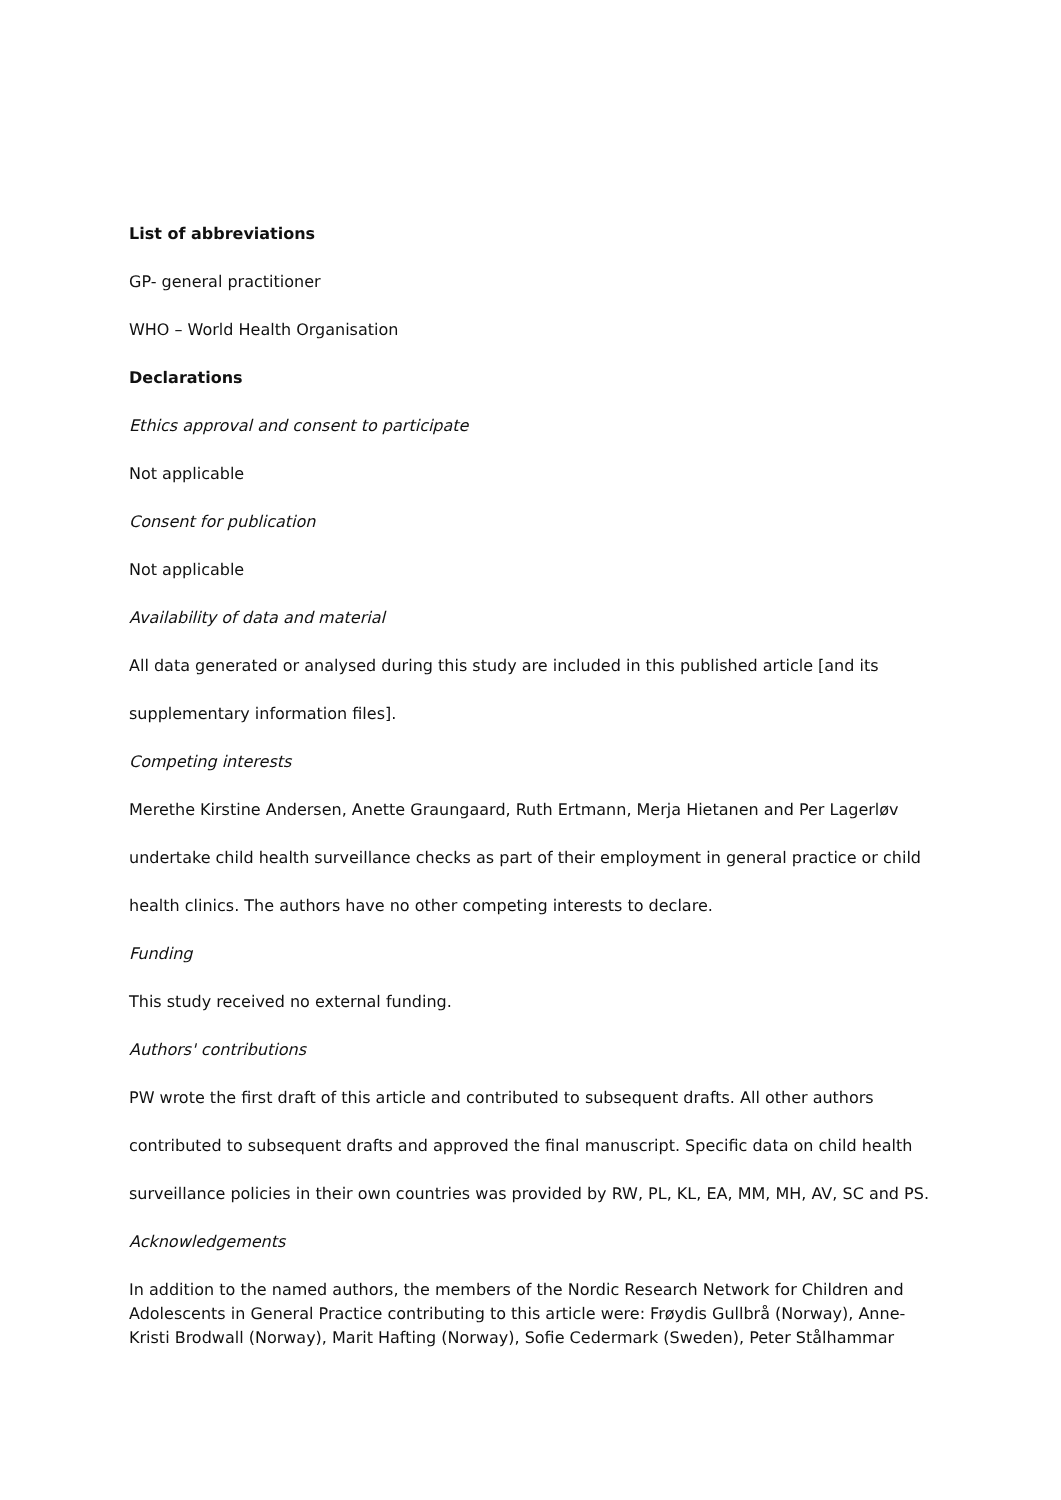List of abbreviations
GP- general practitioner
WHO – World Health Organisation
Declarations
Ethics approval and consent to participate
Not applicable
Consent for publication
Not applicable
Availability of data and material
All data generated or analysed during this study are included in this published article [and its supplementary information files].
Competing interests
Merethe Kirstine Andersen, Anette Graungaard, Ruth Ertmann, Merja Hietanen and Per Lagerløv undertake child health surveillance checks as part of their employment in general practice or child health clinics. The authors have no other competing interests to declare.
Funding
This study received no external funding.
Authors' contributions
PW wrote the first draft of this article and contributed to subsequent drafts. All other authors contributed to subsequent drafts and approved the final manuscript. Specific data on child health surveillance policies in their own countries was provided by RW, PL, KL, EA, MM, MH, AV, SC and PS.
Acknowledgements
In addition to the named authors, the members of the Nordic Research Network for Children and Adolescents in General Practice contributing to this article were: Frøydis Gullbrå (Norway), Anne-Kristi Brodwall (Norway), Marit Hafting (Norway), Sofie Cedermark (Sweden), Peter Stålhammar